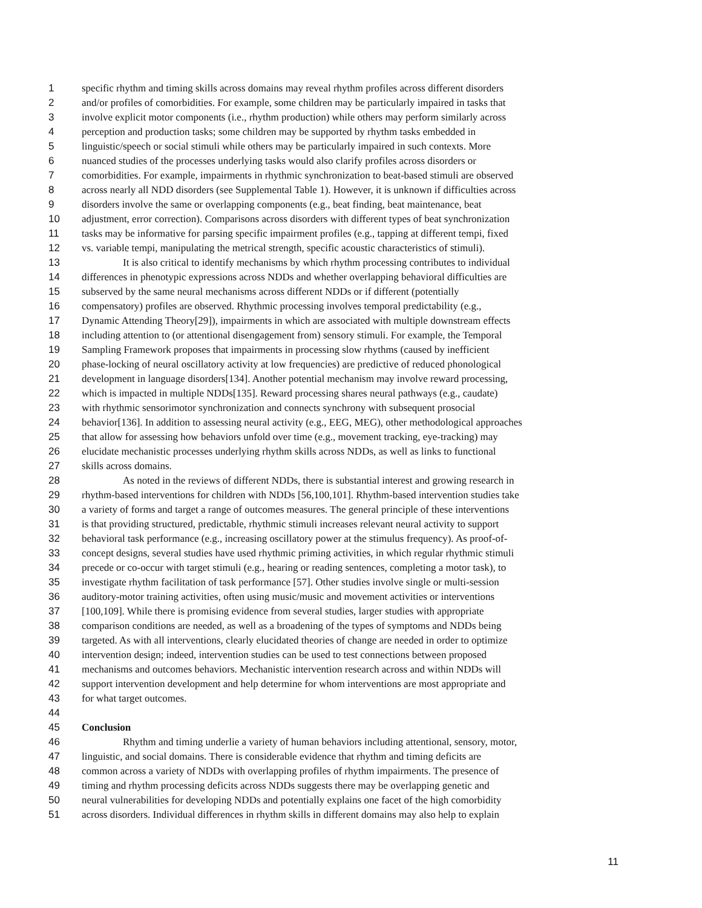1 specific rhythm and timing skills across domains may reveal rhythm profiles across different disorders
2 and/or profiles of comorbidities. For example, some children may be particularly impaired in tasks that
3 involve explicit motor components (i.e., rhythm production) while others may perform similarly across
4 perception and production tasks; some children may be supported by rhythm tasks embedded in
5 linguistic/speech or social stimuli while others may be particularly impaired in such contexts. More
6 nuanced studies of the processes underlying tasks would also clarify profiles across disorders or
7 comorbidities. For example, impairments in rhythmic synchronization to beat-based stimuli are observed
8 across nearly all NDD disorders (see Supplemental Table 1). However, it is unknown if difficulties across
9 disorders involve the same or overlapping components (e.g., beat finding, beat maintenance, beat
10 adjustment, error correction). Comparisons across disorders with different types of beat synchronization
11 tasks may be informative for parsing specific impairment profiles (e.g., tapping at different tempi, fixed
12 vs. variable tempi, manipulating the metrical strength, specific acoustic characteristics of stimuli).
13 It is also critical to identify mechanisms by which rhythm processing contributes to individual
14 differences in phenotypic expressions across NDDs and whether overlapping behavioral difficulties are
15 subserved by the same neural mechanisms across different NDDs or if different (potentially
16 compensatory) profiles are observed. Rhythmic processing involves temporal predictability (e.g.,
17 Dynamic Attending Theory[29]), impairments in which are associated with multiple downstream effects
18 including attention to (or attentional disengagement from) sensory stimuli. For example, the Temporal
19 Sampling Framework proposes that impairments in processing slow rhythms (caused by inefficient
20 phase-locking of neural oscillatory activity at low frequencies) are predictive of reduced phonological
21 development in language disorders[134]. Another potential mechanism may involve reward processing,
22 which is impacted in multiple NDDs[135]. Reward processing shares neural pathways (e.g., caudate)
23 with rhythmic sensorimotor synchronization and connects synchrony with subsequent prosocial
24 behavior[136]. In addition to assessing neural activity (e.g., EEG, MEG), other methodological approaches
25 that allow for assessing how behaviors unfold over time (e.g., movement tracking, eye-tracking) may
26 elucidate mechanistic processes underlying rhythm skills across NDDs, as well as links to functional
27 skills across domains.
28 As noted in the reviews of different NDDs, there is substantial interest and growing research in
29 rhythm-based interventions for children with NDDs [56,100,101]. Rhythm-based intervention studies take
30 a variety of forms and target a range of outcomes measures. The general principle of these interventions
31 is that providing structured, predictable, rhythmic stimuli increases relevant neural activity to support
32 behavioral task performance (e.g., increasing oscillatory power at the stimulus frequency). As proof-of-
33 concept designs, several studies have used rhythmic priming activities, in which regular rhythmic stimuli
34 precede or co-occur with target stimuli (e.g., hearing or reading sentences, completing a motor task), to
35 investigate rhythm facilitation of task performance [57]. Other studies involve single or multi-session
36 auditory-motor training activities, often using music/music and movement activities or interventions
37 [100,109]. While there is promising evidence from several studies, larger studies with appropriate
38 comparison conditions are needed, as well as a broadening of the types of symptoms and NDDs being
39 targeted. As with all interventions, clearly elucidated theories of change are needed in order to optimize
40 intervention design; indeed, intervention studies can be used to test connections between proposed
41 mechanisms and outcomes behaviors. Mechanistic intervention research across and within NDDs will
42 support intervention development and help determine for whom interventions are most appropriate and
43 for what target outcomes.
44
45 Conclusion
46 Rhythm and timing underlie a variety of human behaviors including attentional, sensory, motor,
47 linguistic, and social domains. There is considerable evidence that rhythm and timing deficits are
48 common across a variety of NDDs with overlapping profiles of rhythm impairments. The presence of
49 timing and rhythm processing deficits across NDDs suggests there may be overlapping genetic and
50 neural vulnerabilities for developing NDDs and potentially explains one facet of the high comorbidity
51 across disorders. Individual differences in rhythm skills in different domains may also help to explain
11